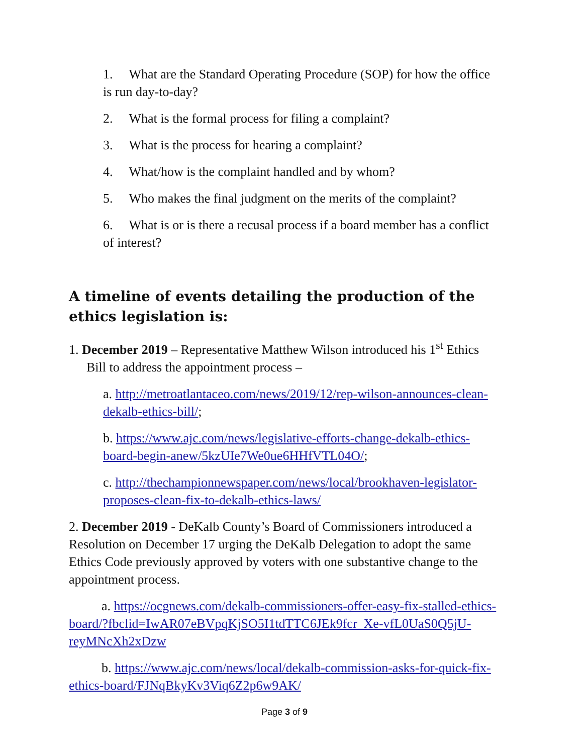1. What are the Standard Operating Procedure (SOP) for how the office is run day-to-day?
2. What is the formal process for filing a complaint?
3. What is the process for hearing a complaint?
4. What/how is the complaint handled and by whom?
5. Who makes the final judgment on the merits of the complaint?
6. What is or is there a recusal process if a board member has a conflict of interest?
A timeline of events detailing the production of the ethics legislation is:
1. December 2019 – Representative Matthew Wilson introduced his 1<sup>st</sup> Ethics Bill to address the appointment process –
a. http://metroatlantaceo.com/news/2019/12/rep-wilson-announces-clean-dekalb-ethics-bill/;
b. https://www.ajc.com/news/legislative-efforts-change-dekalb-ethics-board-begin-anew/5kzUIe7We0ue6HHfVTL04O/;
c. http://thechampionnewspaper.com/news/local/brookhaven-legislator-proposes-clean-fix-to-dekalb-ethics-laws/
2. December 2019 - DeKalb County’s Board of Commissioners introduced a Resolution on December 17 urging the DeKalb Delegation to adopt the same Ethics Code previously approved by voters with one substantive change to the appointment process.
a. https://ocgnews.com/dekalb-commissioners-offer-easy-fix-stalled-ethics-board/?fbclid=IwAR07eBVpqKjSO5I1tdTTC6JEk9fcr_Xe-vfL0UaS0Q5jU-reyMNcXh2xDzw
b. https://www.ajc.com/news/local/dekalb-commission-asks-for-quick-fix-ethics-board/FJNqBkyKv3Viq6Z2p6w9AK/
Page 3 of 9